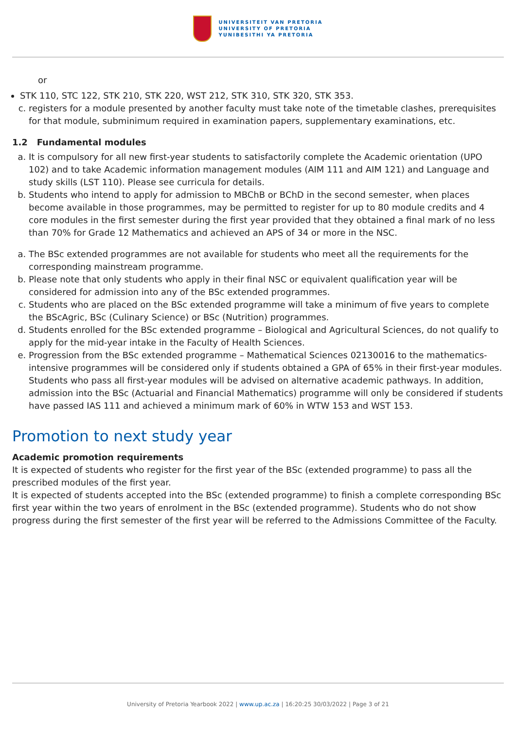UNIVERSITEIT VAN PRETORIA
UNIVERSITY OF PRETORIA
YUNIBESITHI YA PRETORIA
or
STK 110, STC 122, STK 210, STK 220, WST 212, STK 310, STK 320, STK 353.
c. registers for a module presented by another faculty must take note of the timetable clashes, prerequisites for that module, subminimum required in examination papers, supplementary examinations, etc.
1.2 Fundamental modules
a. It is compulsory for all new first-year students to satisfactorily complete the Academic orientation (UPO 102) and to take Academic information management modules (AIM 111 and AIM 121) and Language and study skills (LST 110). Please see curricula for details.
b. Students who intend to apply for admission to MBChB or BChD in the second semester, when places become available in those programmes, may be permitted to register for up to 80 module credits and 4 core modules in the first semester during the first year provided that they obtained a final mark of no less than 70% for Grade 12 Mathematics and achieved an APS of 34 or more in the NSC.
a. The BSc extended programmes are not available for students who meet all the requirements for the corresponding mainstream programme.
b. Please note that only students who apply in their final NSC or equivalent qualification year will be considered for admission into any of the BSc extended programmes.
c. Students who are placed on the BSc extended programme will take a minimum of five years to complete the BScAgric, BSc (Culinary Science) or BSc (Nutrition) programmes.
d. Students enrolled for the BSc extended programme – Biological and Agricultural Sciences, do not qualify to apply for the mid-year intake in the Faculty of Health Sciences.
e. Progression from the BSc extended programme – Mathematical Sciences 02130016 to the mathematics-intensive programmes will be considered only if students obtained a GPA of 65% in their first-year modules. Students who pass all first-year modules will be advised on alternative academic pathways. In addition, admission into the BSc (Actuarial and Financial Mathematics) programme will only be considered if students have passed IAS 111 and achieved a minimum mark of 60% in WTW 153 and WST 153.
Promotion to next study year
Academic promotion requirements
It is expected of students who register for the first year of the BSc (extended programme) to pass all the prescribed modules of the first year.
It is expected of students accepted into the BSc (extended programme) to finish a complete corresponding BSc first year within the two years of enrolment in the BSc (extended programme). Students who do not show progress during the first semester of the first year will be referred to the Admissions Committee of the Faculty.
University of Pretoria Yearbook 2022 | www.up.ac.za | 16:20:25 30/03/2022 | Page 3 of 21